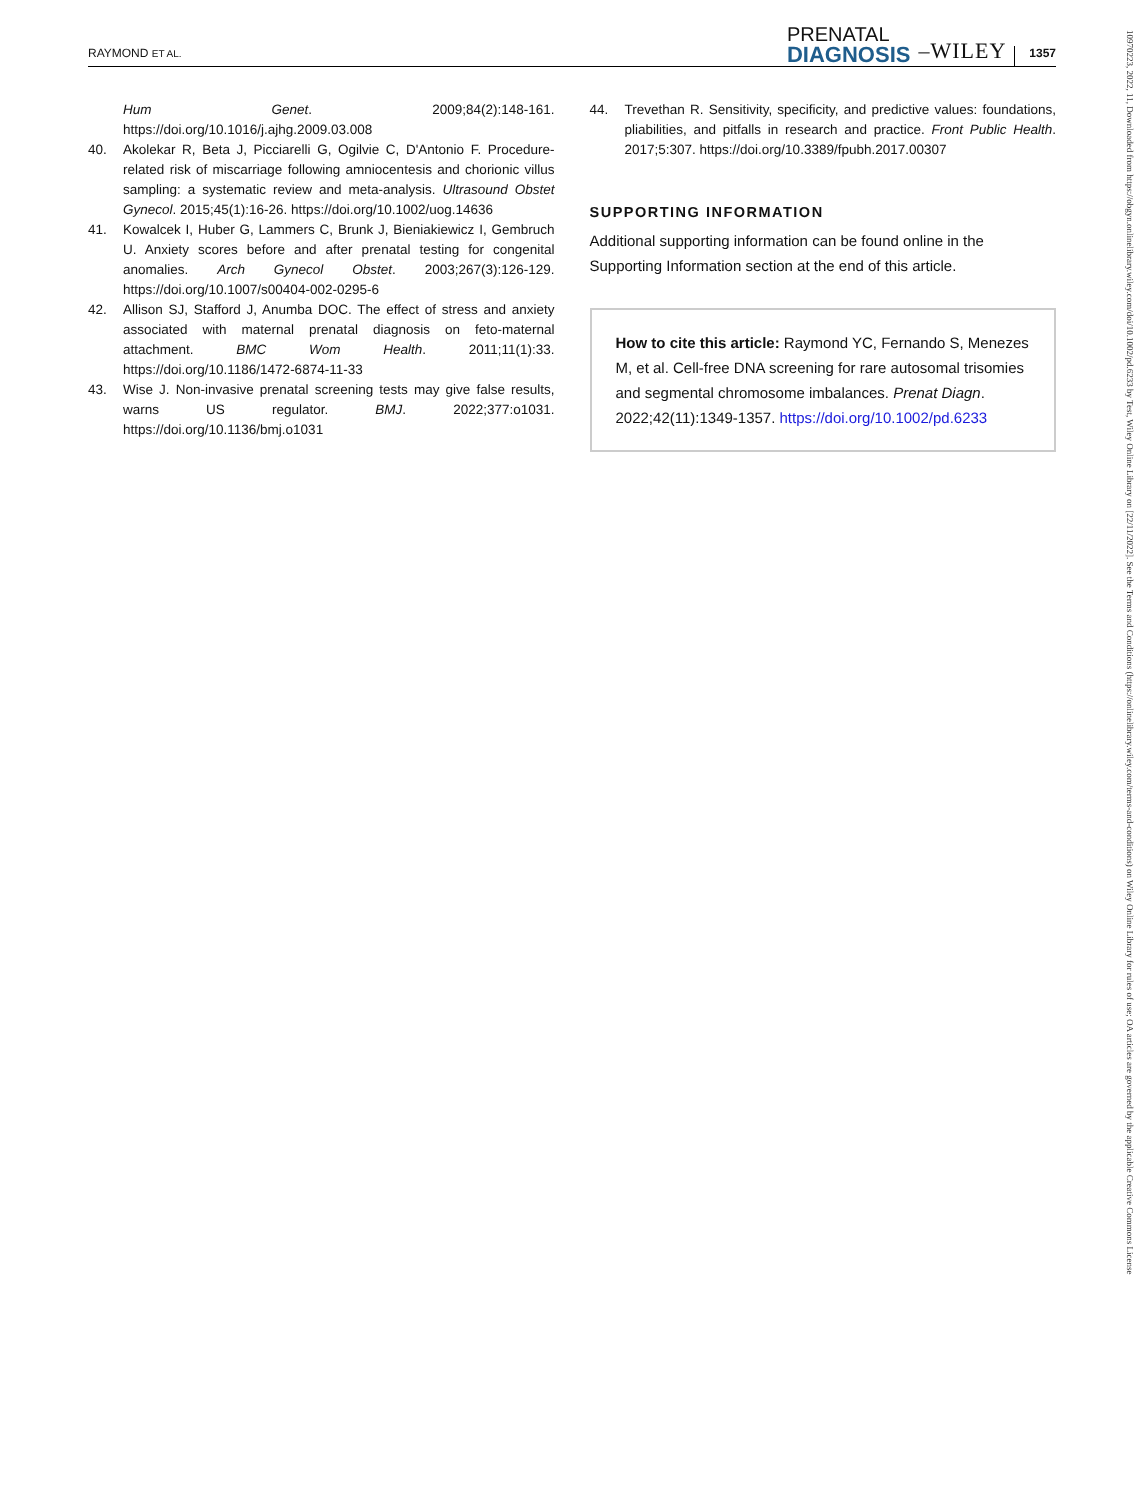RAYMOND ET AL.
PRENATAL
DIAGNOSIS
–WILEY
1357
Hum Genet. 2009;84(2):148-161. https://doi.org/10.1016/j.ajhg.2009.03.008
40. Akolekar R, Beta J, Picciarelli G, Ogilvie C, D'Antonio F. Procedure-related risk of miscarriage following amniocentesis and chorionic villus sampling: a systematic review and meta-analysis. Ultrasound Obstet Gynecol. 2015;45(1):16-26. https://doi.org/10.1002/uog.14636
41. Kowalcek I, Huber G, Lammers C, Brunk J, Bieniakiewicz I, Gembruch U. Anxiety scores before and after prenatal testing for congenital anomalies. Arch Gynecol Obstet. 2003;267(3):126-129. https://doi.org/10.1007/s00404-002-0295-6
42. Allison SJ, Stafford J, Anumba DOC. The effect of stress and anxiety associated with maternal prenatal diagnosis on feto-maternal attachment. BMC Wom Health. 2011;11(1):33. https://doi.org/10.1186/1472-6874-11-33
43. Wise J. Non-invasive prenatal screening tests may give false results, warns US regulator. BMJ. 2022;377:o1031. https://doi.org/10.1136/bmj.o1031
44. Trevethan R. Sensitivity, specificity, and predictive values: foundations, pliabilities, and pitfalls in research and practice. Front Public Health. 2017;5:307. https://doi.org/10.3389/fpubh.2017.00307
SUPPORTING INFORMATION
Additional supporting information can be found online in the Supporting Information section at the end of this article.
How to cite this article: Raymond YC, Fernando S, Menezes M, et al. Cell-free DNA screening for rare autosomal trisomies and segmental chromosome imbalances. Prenat Diagn. 2022;42(11):1349-1357. https://doi.org/10.1002/pd.6233
10970223, 2022, 11, Downloaded from https://obgyn.onlinelibrary.wiley.com/doi/10.1002/pd.6233 by Test, Wiley Online Library on [22/11/2022]. See the Terms and Conditions (https://onlinelibrary.wiley.com/terms-and-conditions) on Wiley Online Library for rules of use; OA articles are governed by the applicable Creative Commons License